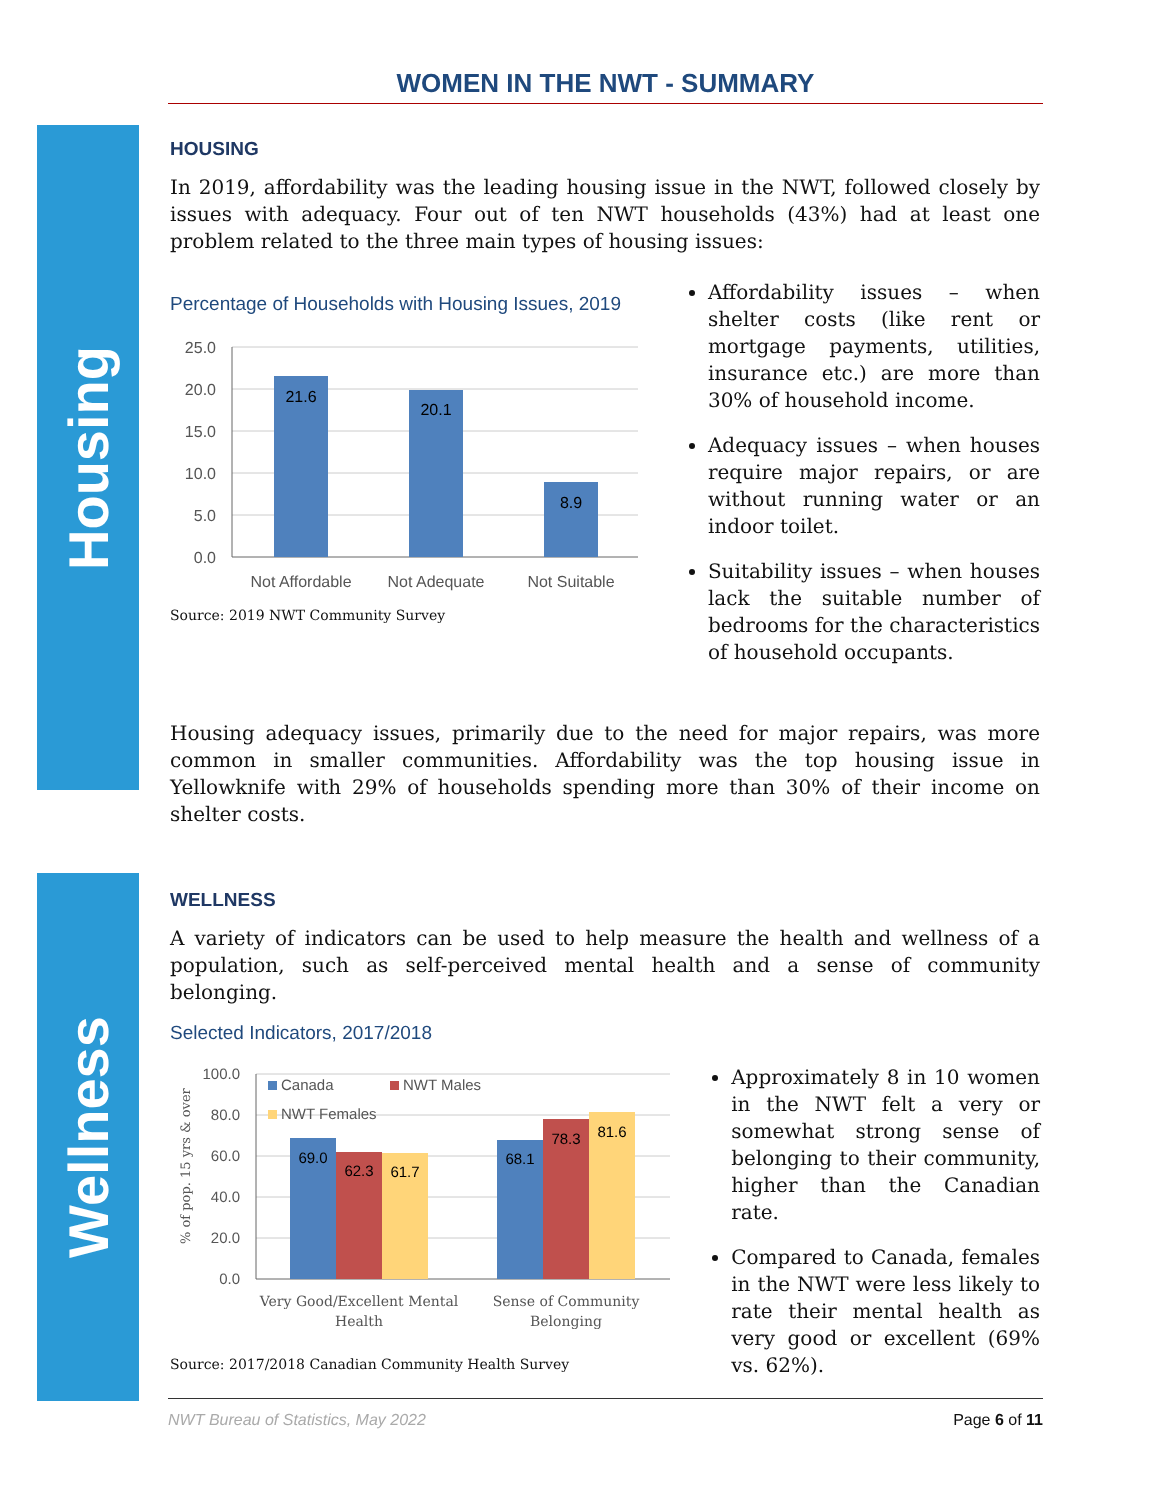WOMEN IN THE NWT - SUMMARY
Housing
Wellness
HOUSING
In 2019, affordability was the leading housing issue in the NWT, followed closely by issues with adequacy. Four out of ten NWT households (43%) had at least one problem related to the three main types of housing issues:
Percentage of Households with Housing Issues, 2019
25.0
20.0
15.0
10.0
5.0
0.0
21.6
20.1
8.9
Not Affordable
Not Adequate
Not Suitable
Source: 2019 NWT Community Survey
Affordability issues – when shelter costs (like rent or mortgage payments, utilities, insurance etc.) are more than 30% of household income.
Adequacy issues – when houses require major repairs, or are without running water or an indoor toilet.
Suitability issues – when houses lack the suitable number of bedrooms for the characteristics of household occupants.
Housing adequacy issues, primarily due to the need for major repairs, was more common in smaller communities. Affordability was the top housing issue in Yellowknife with 29% of households spending more than 30% of their income on shelter costs.
WELLNESS
A variety of indicators can be used to help measure the health and wellness of a population, such as self-perceived mental health and a sense of community belonging.
Selected Indicators, 2017/2018
% of pop. 15 yrs & over
100.0
80.0
60.0
40.0
20.0
0.0
69.0
62.3
61.7
68.1
78.3
81.6
Canada
NWT Males
NWT Females
Very Good/Excellent Mental
Health
Sense of Community
Belonging
Source: 2017/2018 Canadian Community Health Survey
Approximately 8 in 10 women in the NWT felt a very or somewhat strong sense of belonging to their community, higher than the Canadian rate.
Compared to Canada, females in the NWT were less likely to rate their mental health as very good or excellent (69% vs. 62%).
NWT Bureau of Statistics, May 2022 Page 6 of 11